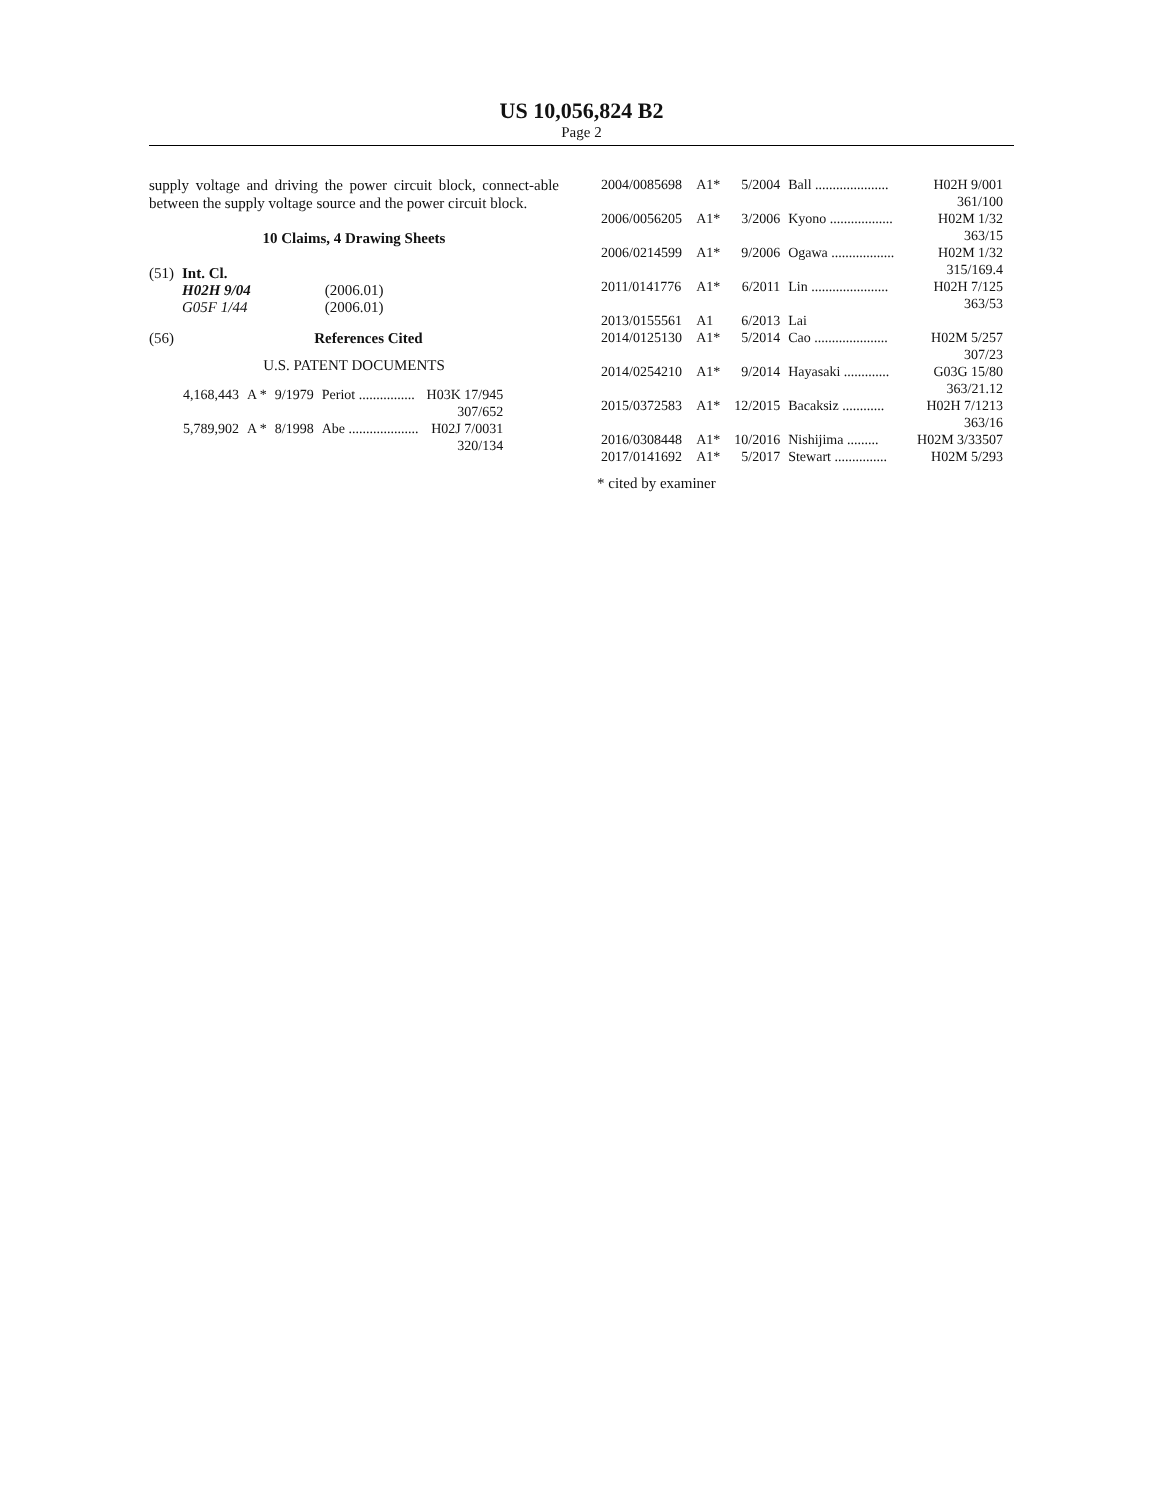US 10,056,824 B2
Page 2
supply voltage and driving the power circuit block, connect-able between the supply voltage source and the power circuit block.
10 Claims, 4 Drawing Sheets
| (51) | Int. Cl. | |
| | H02H 9/04 | (2006.01) |
| | G05F 1/44 | (2006.01) |
| (56) | References Cited |
U.S. PATENT DOCUMENTS
| 4,168,443 | A * | 9/1979 | Periot ................ | H03K 17/945 |
| 307/652 | | | | |
| 5,789,902 | A * | 8/1998 | Abe .................... | H02J 7/0031 |
| 320/134 | | | | |
| 2004/0085698 | A1* | 5/2004 | Ball ..................... | H02H 9/001 |
| 361/100 | | | | |
| 2006/0056205 | A1* | 3/2006 | Kyono .................. | H02M 1/32 |
| 363/15 | | | | |
| 2006/0214599 | A1* | 9/2006 | Ogawa .................. | H02M 1/32 |
| 315/169.4 | | | | |
| 2011/0141776 | A1* | 6/2011 | Lin ...................... | H02H 7/125 |
| 363/53 | | | | |
| 2013/0155561 | A1 | 6/2013 | Lai | |
| 2014/0125130 | A1* | 5/2014 | Cao ..................... | H02M 5/257 |
| 307/23 | | | | |
| 2014/0254210 | A1* | 9/2014 | Hayasaki ............. | G03G 15/80 |
| 363/21.12 | | | | |
| 2015/0372583 | A1* | 12/2015 | Bacaksiz ............ | H02H 7/1213 |
| 363/16 | | | | |
| 2016/0308448 | A1* | 10/2016 | Nishijima ......... | H02M 3/33507 |
| 2017/0141692 | A1* | 5/2017 | Stewart ............... | H02M 5/293 |
* cited by examiner